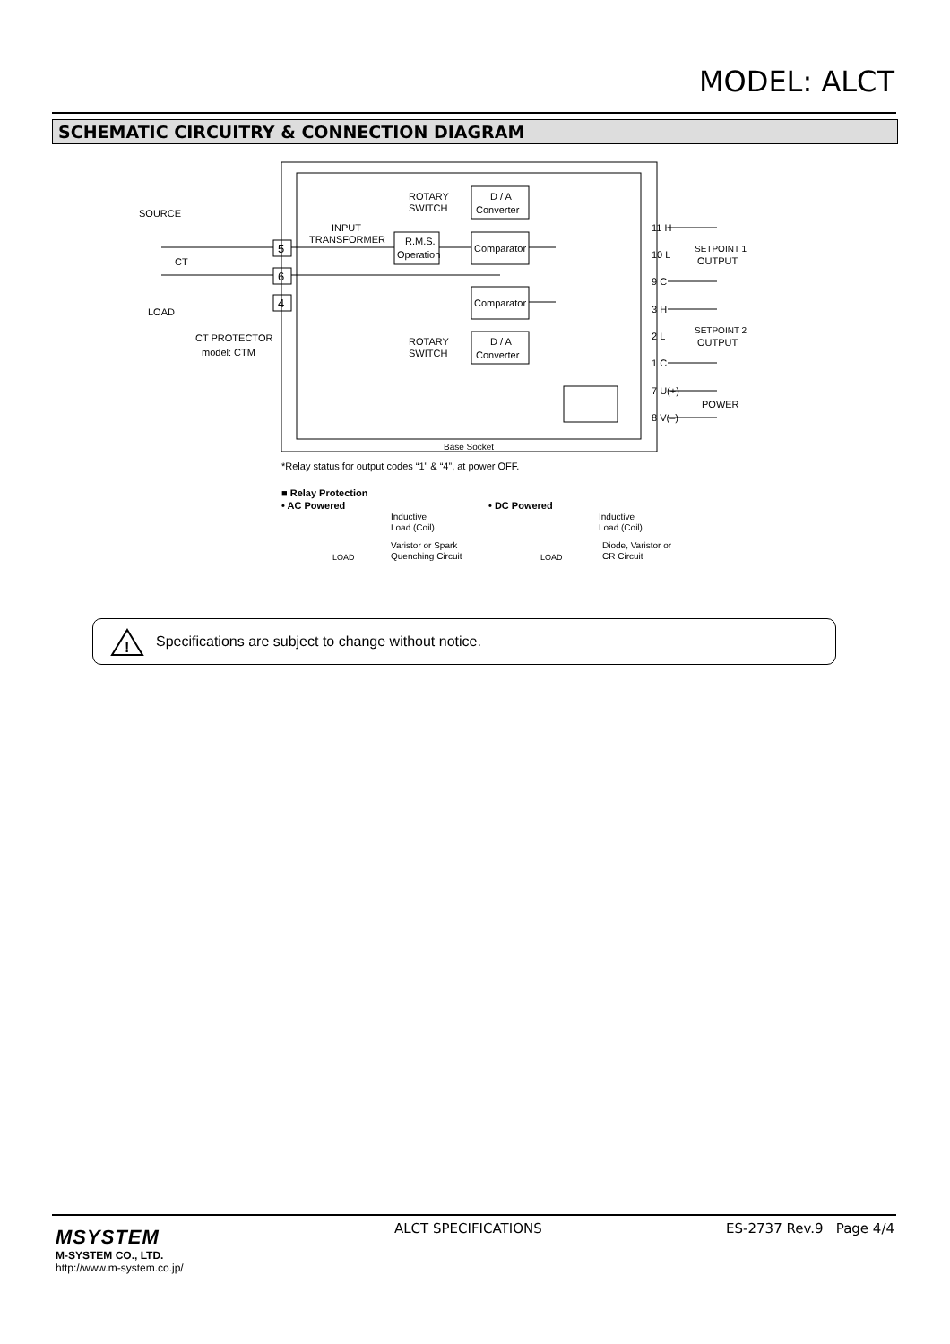MODEL: ALCT
SCHEMATIC CIRCUITRY & CONNECTION DIAGRAM
SOURCE
LOAD
CT
CT PROTECTOR
model: CTM
5
6
4
INPUT
TRANSFORMER
R.M.S.
Operation
Comparator
Comparator
D / A
Converter
D / A
Converter
ROTARY
SWITCH
ROTARY
SWITCH
11 H
10 L
9 C
3 H
2 L
1 C
7 U(+)
8 V(–)
SETPOINT 1
OUTPUT
SETPOINT 2
OUTPUT
POWER
Base Socket
*Relay status for output codes “1” & “4”, at power OFF.
■ Relay Protection
• AC Powered
• DC Powered
Inductive
Load (Coil)
Varistor or Spark
Quenching Circuit
Inductive
Load (Coil)
Diode, Varistor or
CR Circuit
LOAD
LOAD
!
Specifications are subject to change without notice.
MSYSTEM
M-SYSTEM CO., LTD.
http://www.m-system.co.jp/
ALCT SPECIFICATIONS ES-2737 Rev.9 Page 4/4